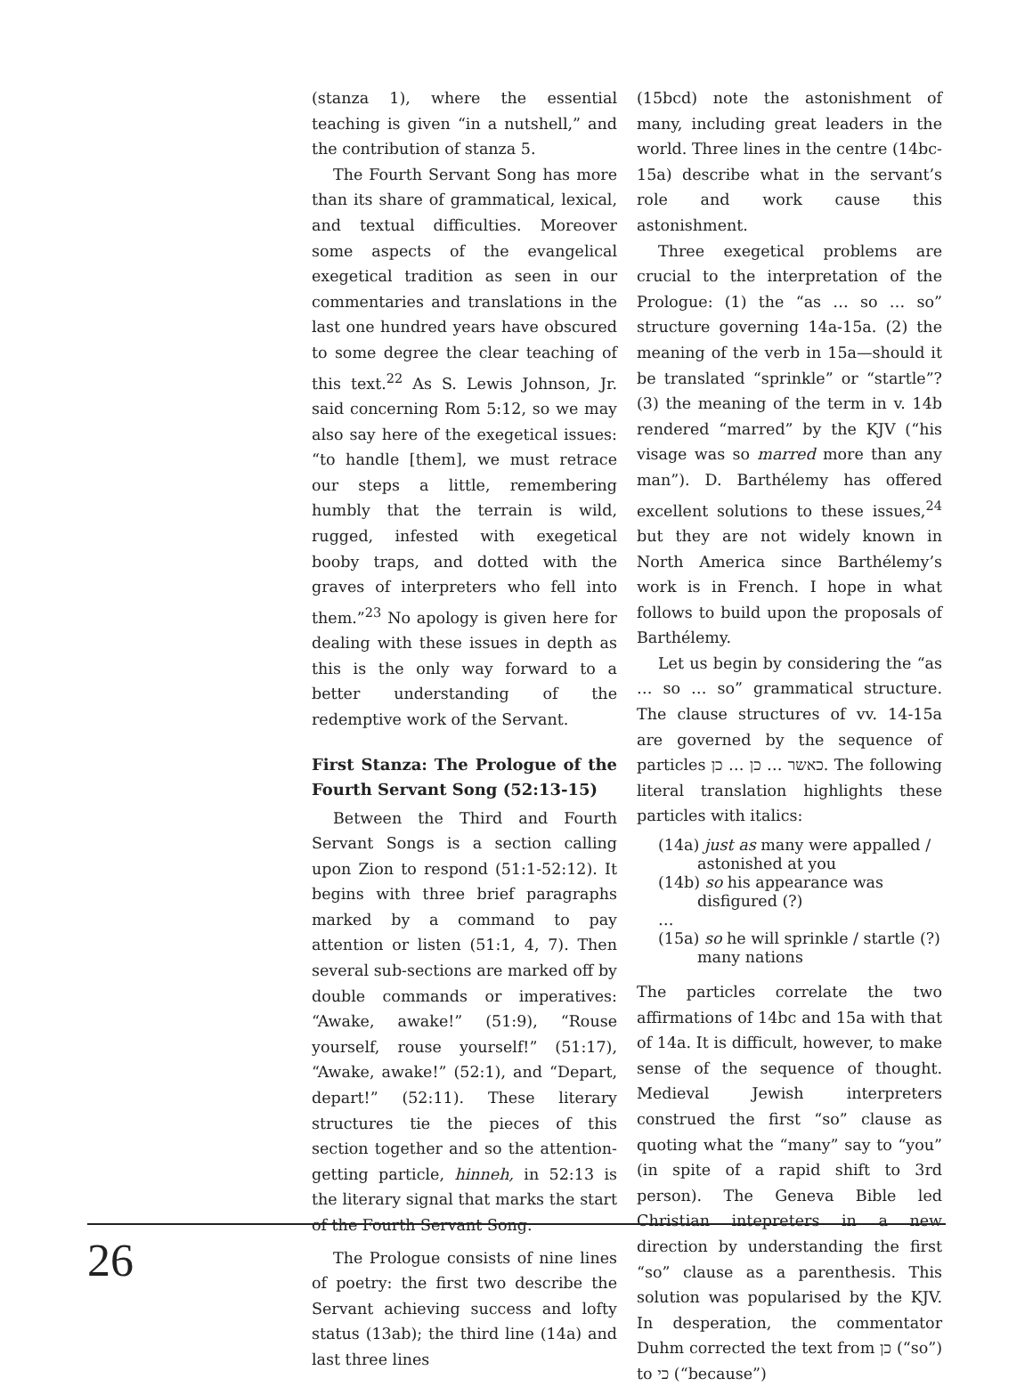(stanza 1), where the essential teaching is given “in a nutshell,” and the contribution of stanza 5.
The Fourth Servant Song has more than its share of grammatical, lexical, and textual difficulties. Moreover some aspects of the evangelical exegetical tradition as seen in our commentaries and translations in the last one hundred years have obscured to some degree the clear teaching of this text.<sup>22</sup> As S. Lewis Johnson, Jr. said concerning Rom 5:12, so we may also say here of the exegetical issues: “to handle [them], we must retrace our steps a little, remembering humbly that the terrain is wild, rugged, infested with exegetical booby traps, and dotted with the graves of interpreters who fell into them.”<sup>23</sup> No apology is given here for dealing with these issues in depth as this is the only way forward to a better understanding of the redemptive work of the Servant.
First Stanza: The Prologue of the Fourth Servant Song (52:13-15)
Between the Third and Fourth Servant Songs is a section calling upon Zion to respond (51:1-52:12). It begins with three brief paragraphs marked by a command to pay attention or listen (51:1, 4, 7). Then several sub-sections are marked off by double commands or imperatives: “Awake, awake!” (51:9), “Rouse yourself, rouse yourself!” (51:17), “Awake, awake!” (52:1), and “Depart, depart!” (52:11). These literary structures tie the pieces of this section together and so the attention-getting particle, hinneh, in 52:13 is the literary signal that marks the start of the Fourth Servant Song.
The Prologue consists of nine lines of poetry: the first two describe the Servant achieving success and lofty status (13ab); the third line (14a) and last three lines
(15bcd) note the astonishment of many, including great leaders in the world. Three lines in the centre (14bc-15a) describe what in the servant’s role and work cause this astonishment.
Three exegetical problems are crucial to the interpretation of the Prologue: (1) the “as … so … so” structure governing 14a-15a. (2) the meaning of the verb in 15a—should it be translated “sprinkle” or “startle”? (3) the meaning of the term in v. 14b rendered “marred” by the KJV (“his visage was so marred more than any man”). D. Barthélemy has offered excellent solutions to these issues,<sup>24</sup> but they are not widely known in North America since Barthélemy’s work is in French. I hope in what follows to build upon the proposals of Barthélemy.
Let us begin by considering the “as … so … so” grammatical structure. The clause structures of vv. 14-15a are governed by the sequence of particles כאשר … כן … כן. The following literal translation highlights these particles with italics:
(14a) just as many were appalled / astonished at you
(14b) so his appearance was disfigured (?)
…
(15a) so he will sprinkle / startle (?) many nations
The particles correlate the two affirmations of 14bc and 15a with that of 14a. It is difficult, however, to make sense of the sequence of thought. Medieval Jewish interpreters construed the first “so” clause as quoting what the “many” say to “you” (in spite of a rapid shift to 3rd person). The Geneva Bible led Christian intepreters in a new direction by understanding the first “so” clause as a parenthesis. This solution was popularised by the KJV. In desperation, the commentator Duhm corrected the text from כן (“so”) to כי (“because”)
26